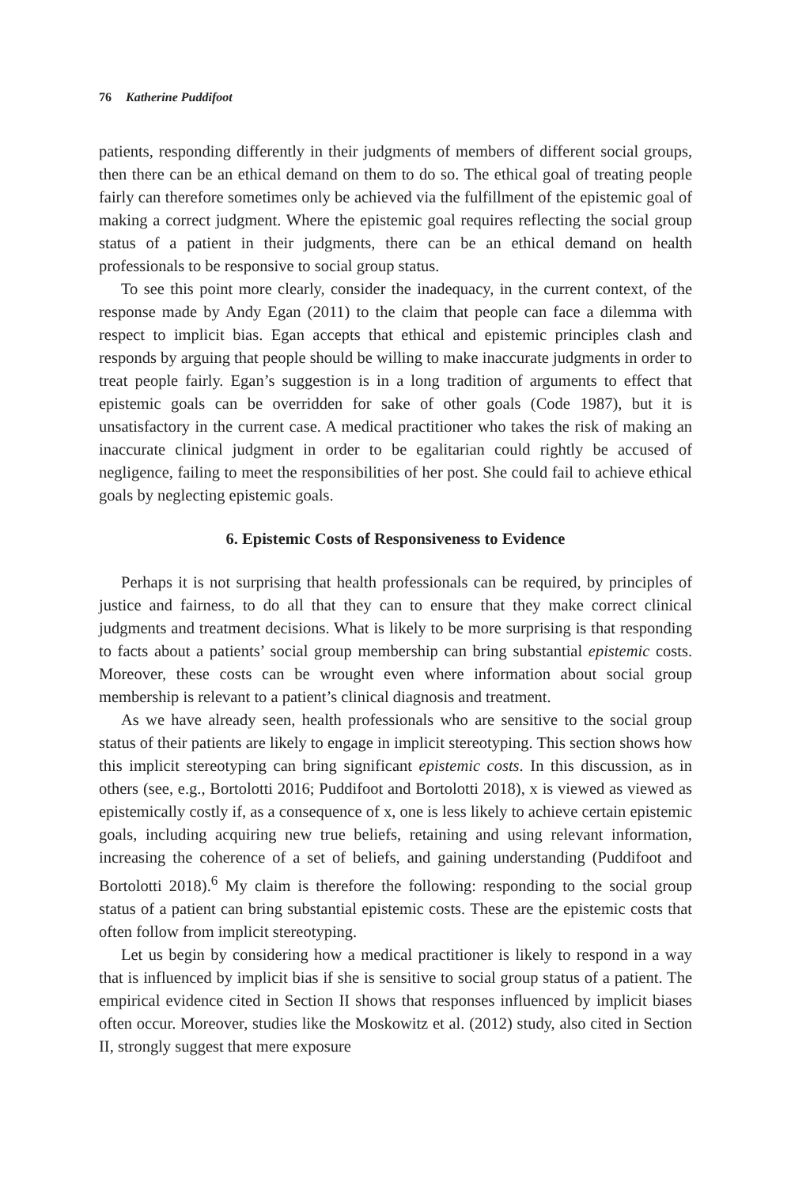76 Katherine Puddifoot
patients, responding differently in their judgments of members of different social groups, then there can be an ethical demand on them to do so. The ethical goal of treating people fairly can therefore sometimes only be achieved via the fulfillment of the epistemic goal of making a correct judgment. Where the epistemic goal requires reflecting the social group status of a patient in their judgments, there can be an ethical demand on health professionals to be responsive to social group status.
To see this point more clearly, consider the inadequacy, in the current context, of the response made by Andy Egan (2011) to the claim that people can face a dilemma with respect to implicit bias. Egan accepts that ethical and epistemic principles clash and responds by arguing that people should be willing to make inaccurate judgments in order to treat people fairly. Egan’s suggestion is in a long tradition of arguments to effect that epistemic goals can be overridden for sake of other goals (Code 1987), but it is unsatisfactory in the current case. A medical practitioner who takes the risk of making an inaccurate clinical judgment in order to be egalitarian could rightly be accused of negligence, failing to meet the responsibilities of her post. She could fail to achieve ethical goals by neglecting epistemic goals.
6. Epistemic Costs of Responsiveness to Evidence
Perhaps it is not surprising that health professionals can be required, by principles of justice and fairness, to do all that they can to ensure that they make correct clinical judgments and treatment decisions. What is likely to be more surprising is that responding to facts about a patients’ social group membership can bring substantial epistemic costs. Moreover, these costs can be wrought even where information about social group membership is relevant to a patient’s clinical diagnosis and treatment.
As we have already seen, health professionals who are sensitive to the social group status of their patients are likely to engage in implicit stereotyping. This section shows how this implicit stereotyping can bring significant epistemic costs. In this discussion, as in others (see, e.g., Bortolotti 2016; Puddifoot and Bortolotti 2018), x is viewed as viewed as epistemically costly if, as a consequence of x, one is less likely to achieve certain epistemic goals, including acquiring new true beliefs, retaining and using relevant information, increasing the coherence of a set of beliefs, and gaining understanding (Puddifoot and Bortolotti 2018).<sup>6</sup> My claim is therefore the following: responding to the social group status of a patient can bring substantial epistemic costs. These are the epistemic costs that often follow from implicit stereotyping.
Let us begin by considering how a medical practitioner is likely to respond in a way that is influenced by implicit bias if she is sensitive to social group status of a patient. The empirical evidence cited in Section II shows that responses influenced by implicit biases often occur. Moreover, studies like the Moskowitz et al. (2012) study, also cited in Section II, strongly suggest that mere exposure